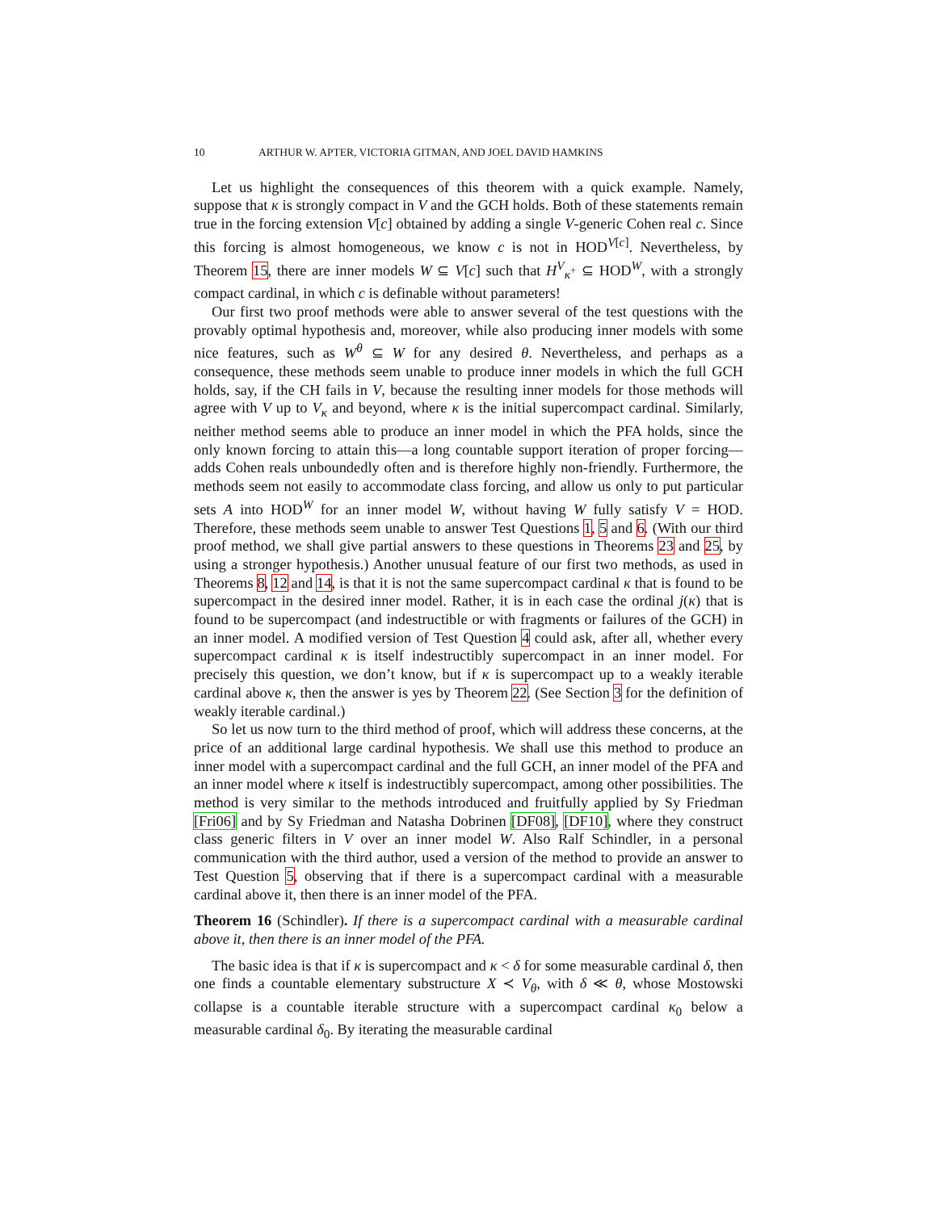10 ARTHUR W. APTER, VICTORIA GITMAN, AND JOEL DAVID HAMKINS
Let us highlight the consequences of this theorem with a quick example. Namely, suppose that κ is strongly compact in V and the GCH holds. Both of these statements remain true in the forcing extension V[c] obtained by adding a single V-generic Cohen real c. Since this forcing is almost homogeneous, we know c is not in HOD<sup>V[c]</sup>. Nevertheless, by Theorem 15, there are inner models W ⊆ V[c] such that H<sup>V</sup><sub>κ<sup>+</sup></sub> ⊆ HOD<sup>W</sup>, with a strongly compact cardinal, in which c is definable without parameters!
Our first two proof methods were able to answer several of the test questions with the provably optimal hypothesis and, moreover, while also producing inner models with some nice features, such as W<sup>θ</sup> ⊆ W for any desired θ. Nevertheless, and perhaps as a consequence, these methods seem unable to produce inner models in which the full GCH holds, say, if the CH fails in V, because the resulting inner models for those methods will agree with V up to V<sub>κ</sub> and beyond, where κ is the initial supercompact cardinal. Similarly, neither method seems able to produce an inner model in which the PFA holds, since the only known forcing to attain this—a long countable support iteration of proper forcing—adds Cohen reals unboundedly often and is therefore highly non-friendly. Furthermore, the methods seem not easily to accommodate class forcing, and allow us only to put particular sets A into HOD<sup>W</sup> for an inner model W, without having W fully satisfy V = HOD. Therefore, these methods seem unable to answer Test Questions 1, 5 and 6. (With our third proof method, we shall give partial answers to these questions in Theorems 23 and 25, by using a stronger hypothesis.) Another unusual feature of our first two methods, as used in Theorems 8, 12 and 14, is that it is not the same supercompact cardinal κ that is found to be supercompact in the desired inner model. Rather, it is in each case the ordinal j(κ) that is found to be supercompact (and indestructible or with fragments or failures of the GCH) in an inner model. A modified version of Test Question 4 could ask, after all, whether every supercompact cardinal κ is itself indestructibly supercompact in an inner model. For precisely this question, we don’t know, but if κ is supercompact up to a weakly iterable cardinal above κ, then the answer is yes by Theorem 22. (See Section 3 for the definition of weakly iterable cardinal.)
So let us now turn to the third method of proof, which will address these concerns, at the price of an additional large cardinal hypothesis. We shall use this method to produce an inner model with a supercompact cardinal and the full GCH, an inner model of the PFA and an inner model where κ itself is indestructibly supercompact, among other possibilities. The method is very similar to the methods introduced and fruitfully applied by Sy Friedman [Fri06] and by Sy Friedman and Natasha Dobrinen [DF08], [DF10], where they construct class generic filters in V over an inner model W. Also Ralf Schindler, in a personal communication with the third author, used a version of the method to provide an answer to Test Question 5, observing that if there is a supercompact cardinal with a measurable cardinal above it, then there is an inner model of the PFA.
Theorem 16 (Schindler). If there is a supercompact cardinal with a measurable cardinal above it, then there is an inner model of the PFA.
The basic idea is that if κ is supercompact and κ < δ for some measurable cardinal δ, then one finds a countable elementary substructure X ≺ V<sub>θ</sub>, with δ ≪ θ, whose Mostowski collapse is a countable iterable structure with a supercompact cardinal κ<sub>0</sub> below a measurable cardinal δ<sub>0</sub>. By iterating the measurable cardinal